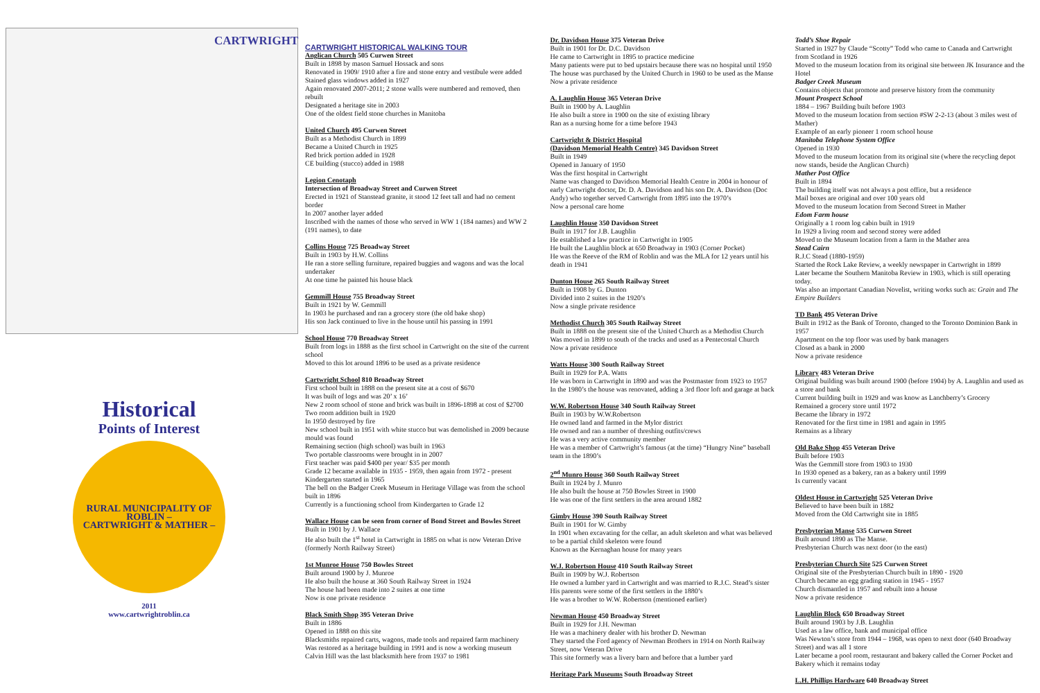CARTWRIGHT
Historical
Points of Interest
RURAL MUNICIPALITY OF ROBLIN –
CARTWRIGHT & MATHER –
2011
www.cartwrightroblin.ca
CARTWRIGHT HISTORICAL WALKING TOUR
Anglican Church 505 Curwen Street
Built in 1898 by mason Samuel Hossack and sons
Renovated in 1909/ 1910 after a fire and stone entry and vestibule were added
Stained glass windows added in 1927
Again renovated 2007-2011; 2 stone walls were numbered and removed, then rebuilt
Designated a heritage site in 2003
One of the oldest field stone churches in Manitoba
United Church 495 Curwen Street
Built as a Methodist Church in 1899
Became a United Church in 1925
Red brick portion added in 1928
CE building (stucco) added in 1988
Legion Cenotaph
Intersection of Broadway Street and Curwen Street
Erected in 1921 of Stanstead granite, it stood 12 feet tall and had no cement border
In 2007 another layer added
Inscribed with the names of those who served in WW 1 (184 names) and WW 2 (191 names), to date
Collins House 725 Broadway Street
Built in 1903 by H.W. Collins
He ran a store selling furniture, repaired buggies and wagons and was the local undertaker
At one time he painted his house black
Gemmill House 755 Broadway Street
Built in 1921 by W. Gemmill
In 1903 he purchased and ran a grocery store (the old bake shop)
His son Jack continued to live in the house until his passing in 1991
School House 770 Broadway Street
Built from logs in 1888 as the first school in Cartwright on the site of the current school
Moved to this lot around 1896 to be used as a private residence
Cartwright School 810 Broadway Street
First school built in 1888 on the present site at a cost of $670
It was built of logs and was 20’ x 16’
New 2 room school of stone and brick was built in 1896-1898 at cost of $2700
Two room addition built in 1920
In 1950 destroyed by fire
New school built in 1951 with white stucco but was demolished in 2009 because mould was found
Remaining section (high school) was built in 1963
Two portable classrooms were brought in in 2007
First teacher was paid $400 per year/ $35 per month
Grade 12 became available in 1935 - 1959, then again from 1972 - present
Kindergarten started in 1965
The bell on the Badger Creek Museum in Heritage Village was from the school built in 1896
Currently is a functioning school from Kindergarten to Grade 12
Wallace House can be seen from corner of Bond Street and Bowles Street
Built in 1901 by J. Wallace
He also built the 1<sup>st</sup> hotel in Cartwright in 1885 on what is now Veteran Drive (formerly North Railway Street)
1st Munroe House 750 Bowles Street
Built around 1900 by J. Munroe
He also built the house at 360 South Railway Street in 1924
The house had been made into 2 suites at one time
Now is one private residence
Black Smith Shop 395 Veteran Drive
Built in 1886
Opened in 1888 on this site
Blacksmiths repaired carts, wagons, made tools and repaired farm machinery
Was restored as a heritage building in 1991 and is now a working museum
Calvin Hill was the last blacksmith here from 1937 to 1981
Dr. Davidson House 375 Veteran Drive
Built in 1901 for Dr. D.C. Davidson
He came to Cartwright in 1895 to practice medicine
Many patients were put to bed upstairs because there was no hospital until 1950
The house was purchased by the United Church in 1960 to be used as the Manse
Now a private residence
A. Laughlin House 365 Veteran Drive
Built in 1900 by A. Laughlin
He also built a store in 1900 on the site of existing library
Ran as a nursing home for a time before 1943
Cartwright & District Hospital
(Davidson Memorial Health Centre) 345 Davidson Street
Built in 1949
Opened in January of 1950
Was the first hospital in Cartwright
Name was changed to Davidson Memorial Health Centre in 2004 in honour of early Cartwright doctor, Dr. D. A. Davidson and his son Dr. A. Davidson (Doc Andy) who together served Cartwright from 1895 into the 1970’s
Now a personal care home
Laughlin House 350 Davidson Street
Built in 1917 for J.B. Laughlin
He established a law practice in Cartwright in 1905
He built the Laughlin block at 650 Broadway in 1903 (Corner Pocket)
He was the Reeve of the RM of Roblin and was the MLA for 12 years until his death in 1941
Dunton House 265 South Railway Street
Built in 1908 by G. Dunton
Divided into 2 suites in the 1920’s
Now a single private residence
Methodist Church 305 South Railway Street
Built in 1888 on the present site of the United Church as a Methodist Church
Was moved in 1899 to south of the tracks and used as a Pentecostal Church
Now a private residence
Watts House 300 South Railway Street
Built in 1929 for P.A. Watts
He was born in Cartwright in 1890 and was the Postmaster from 1923 to 1957
In the 1980’s the house was renovated, adding a 3rd floor loft and garage at back
W.W. Robertson House 340 South Railway Street
Built in 1903 by W.W.Robertson
He owned land and farmed in the Mylor district
He owned and ran a number of threshing outfits/crews
He was a very active community member
He was a member of Cartwright’s famous (at the time) “Hungry Nine” baseball team in the 1890’s
2<sup>nd</sup> Munro House 360 South Railway Street
Built in 1924 by J. Munro
He also built the house at 750 Bowles Street in 1900
He was one of the first settlers in the area around 1882
Gimby House 390 South Railway Street
Built in 1901 for W. Gimby
In 1901 when excavating for the cellar, an adult skeleton and what was believed to be a partial child skeleton were found
Known as the Kernaghan house for many years
W.J. Robertson House 410 South Railway Street
Built in 1909 by W.J. Robertson
He owned a lumber yard in Cartwright and was married to R.J.C. Stead’s sister
His parents were some of the first settlers in the 1880’s
He was a brother to W.W. Robertson (mentioned earlier)
Newman House 450 Broadway Street
Built in 1929 for J.H. Newman
He was a machinery dealer with his brother D. Newman
They started the Ford agency of Newman Brothers in 1914 on North Railway Street, now Veteran Drive
This site formerly was a livery barn and before that a lumber yard
Heritage Park Museums South Broadway Street
Todd’s Shoe Repair
Started in 1927 by Claude “Scotty” Todd who came to Canada and Cartwright from Scotland in 1926
Moved to the museum location from its original site between JK Insurance and the Hotel
Badger Creek Museum
Contains objects that promote and preserve history from the community
Mount Prospect School
1884 – 1967 Building built before 1903
Moved to the museum location from section #SW 2-2-13 (about 3 miles west of Mather)
Example of an early pioneer 1 room school house
Manitoba Telephone System Office
Opened in 1930
Moved to the museum location from its original site (where the recycling depot now stands, beside the Anglican Church)
Mather Post Office
Built in 1894
The building itself was not always a post office, but a residence
Mail boxes are original and over 100 years old
Moved to the museum location from Second Street in Mather
Edom Farm house
Originally a 1 room log cabin built in 1919
In 1929 a living room and second storey were added
Moved to the Museum location from a farm in the Mather area
Stead Cairn
R.J.C Stead (1880-1959)
Started the Rock Lake Review, a weekly newspaper in Cartwright in 1899
Later became the Southern Manitoba Review in 1903, which is still operating today.
Was also an important Canadian Novelist, writing works such as: Grain and The Empire Builders
TD Bank 495 Veteran Drive
Built in 1912 as the Bank of Toronto, changed to the Toronto Dominion Bank in 1957
Apartment on the top floor was used by bank managers
Closed as a bank in 2000
Now a private residence
Library 483 Veteran Drive
Original building was built around 1900 (before 1904) by A. Laughlin and used as a store and bank
Current building built in 1929 and was know as Lanchberry’s Grocery
Remained a grocery store until 1972
Became the library in 1972
Renovated for the first time in 1981 and again in 1995
Remains as a library
Old Bake Shop 455 Veteran Drive
Built before 1903
Was the Gemmill store from 1903 to 1930
In 1930 opened as a bakery, ran as a bakery until 1999
Is currently vacant
Oldest House in Cartwright 525 Veteran Drive
Believed to have been built in 1882
Moved from the Old Cartwright site in 1885
Presbyterian Manse 535 Curwen Street
Built around 1890 as The Manse.
Presbyterian Church was next door (to the east)
Presbyterian Church Site 525 Curwen Street
Original site of the Presbyterian Church built in 1890 - 1920
Church became an egg grading station in 1945 - 1957
Church dismantled in 1957 and rebuilt into a house
Now a private residence
Laughlin Block 650 Broadway Street
Built around 1903 by J.B. Laughlin
Used as a law office, bank and municipal office
Was Newton’s store from 1944 – 1968, was open to next door (640 Broadway Street) and was all 1 store
Later became a pool room, restaurant and bakery called the Corner Pocket and Bakery which it remains today
L.H. Phillips Hardware 640 Broadway Street